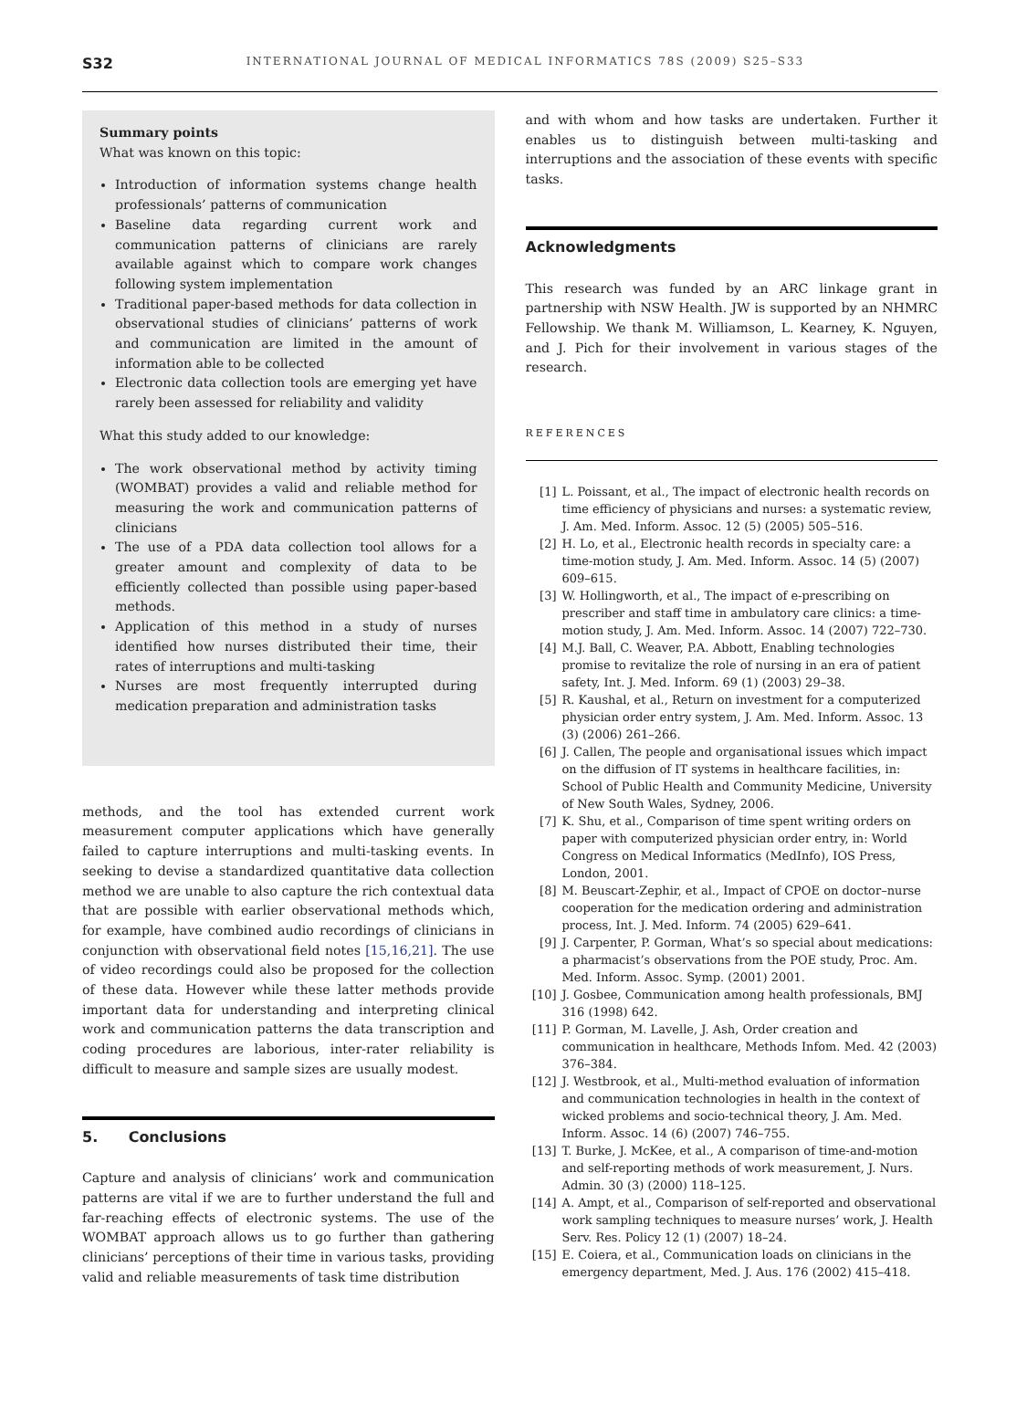S32
INTERNATIONAL JOURNAL OF MEDICAL INFORMATICS 78S (2009) S25–S33
Summary points
What was known on this topic:
Introduction of information systems change health professionals’ patterns of communication
Baseline data regarding current work and communication patterns of clinicians are rarely available against which to compare work changes following system implementation
Traditional paper-based methods for data collection in observational studies of clinicians’ patterns of work and communication are limited in the amount of information able to be collected
Electronic data collection tools are emerging yet have rarely been assessed for reliability and validity
What this study added to our knowledge:
The work observational method by activity timing (WOMBAT) provides a valid and reliable method for measuring the work and communication patterns of clinicians
The use of a PDA data collection tool allows for a greater amount and complexity of data to be efficiently collected than possible using paper-based methods.
Application of this method in a study of nurses identified how nurses distributed their time, their rates of interruptions and multi-tasking
Nurses are most frequently interrupted during medication preparation and administration tasks
methods, and the tool has extended current work measurement computer applications which have generally failed to capture interruptions and multi-tasking events. In seeking to devise a standardized quantitative data collection method we are unable to also capture the rich contextual data that are possible with earlier observational methods which, for example, have combined audio recordings of clinicians in conjunction with observational field notes [15,16,21]. The use of video recordings could also be proposed for the collection of these data. However while these latter methods provide important data for understanding and interpreting clinical work and communication patterns the data transcription and coding procedures are laborious, inter-rater reliability is difficult to measure and sample sizes are usually modest.
5. Conclusions
Capture and analysis of clinicians’ work and communication patterns are vital if we are to further understand the full and far-reaching effects of electronic systems. The use of the WOMBAT approach allows us to go further than gathering clinicians’ perceptions of their time in various tasks, providing valid and reliable measurements of task time distribution
and with whom and how tasks are undertaken. Further it enables us to distinguish between multi-tasking and interruptions and the association of these events with specific tasks.
Acknowledgments
This research was funded by an ARC linkage grant in partnership with NSW Health. JW is supported by an NHMRC Fellowship. We thank M. Williamson, L. Kearney, K. Nguyen, and J. Pich for their involvement in various stages of the research.
REFERENCES
[1] L. Poissant, et al., The impact of electronic health records on time efficiency of physicians and nurses: a systematic review, J. Am. Med. Inform. Assoc. 12 (5) (2005) 505–516.
[2] H. Lo, et al., Electronic health records in specialty care: a time-motion study, J. Am. Med. Inform. Assoc. 14 (5) (2007) 609–615.
[3] W. Hollingworth, et al., The impact of e-prescribing on prescriber and staff time in ambulatory care clinics: a time-motion study, J. Am. Med. Inform. Assoc. 14 (2007) 722–730.
[4] M.J. Ball, C. Weaver, P.A. Abbott, Enabling technologies promise to revitalize the role of nursing in an era of patient safety, Int. J. Med. Inform. 69 (1) (2003) 29–38.
[5] R. Kaushal, et al., Return on investment for a computerized physician order entry system, J. Am. Med. Inform. Assoc. 13 (3) (2006) 261–266.
[6] J. Callen, The people and organisational issues which impact on the diffusion of IT systems in healthcare facilities, in: School of Public Health and Community Medicine, University of New South Wales, Sydney, 2006.
[7] K. Shu, et al., Comparison of time spent writing orders on paper with computerized physician order entry, in: World Congress on Medical Informatics (MedInfo), IOS Press, London, 2001.
[8] M. Beuscart-Zephir, et al., Impact of CPOE on doctor–nurse cooperation for the medication ordering and administration process, Int. J. Med. Inform. 74 (2005) 629–641.
[9] J. Carpenter, P. Gorman, What’s so special about medications: a pharmacist’s observations from the POE study, Proc. Am. Med. Inform. Assoc. Symp. (2001) 2001.
[10] J. Gosbee, Communication among health professionals, BMJ 316 (1998) 642.
[11] P. Gorman, M. Lavelle, J. Ash, Order creation and communication in healthcare, Methods Infom. Med. 42 (2003) 376–384.
[12] J. Westbrook, et al., Multi-method evaluation of information and communication technologies in health in the context of wicked problems and socio-technical theory, J. Am. Med. Inform. Assoc. 14 (6) (2007) 746–755.
[13] T. Burke, J. McKee, et al., A comparison of time-and-motion and self-reporting methods of work measurement, J. Nurs. Admin. 30 (3) (2000) 118–125.
[14] A. Ampt, et al., Comparison of self-reported and observational work sampling techniques to measure nurses’ work, J. Health Serv. Res. Policy 12 (1) (2007) 18–24.
[15] E. Coiera, et al., Communication loads on clinicians in the emergency department, Med. J. Aus. 176 (2002) 415–418.